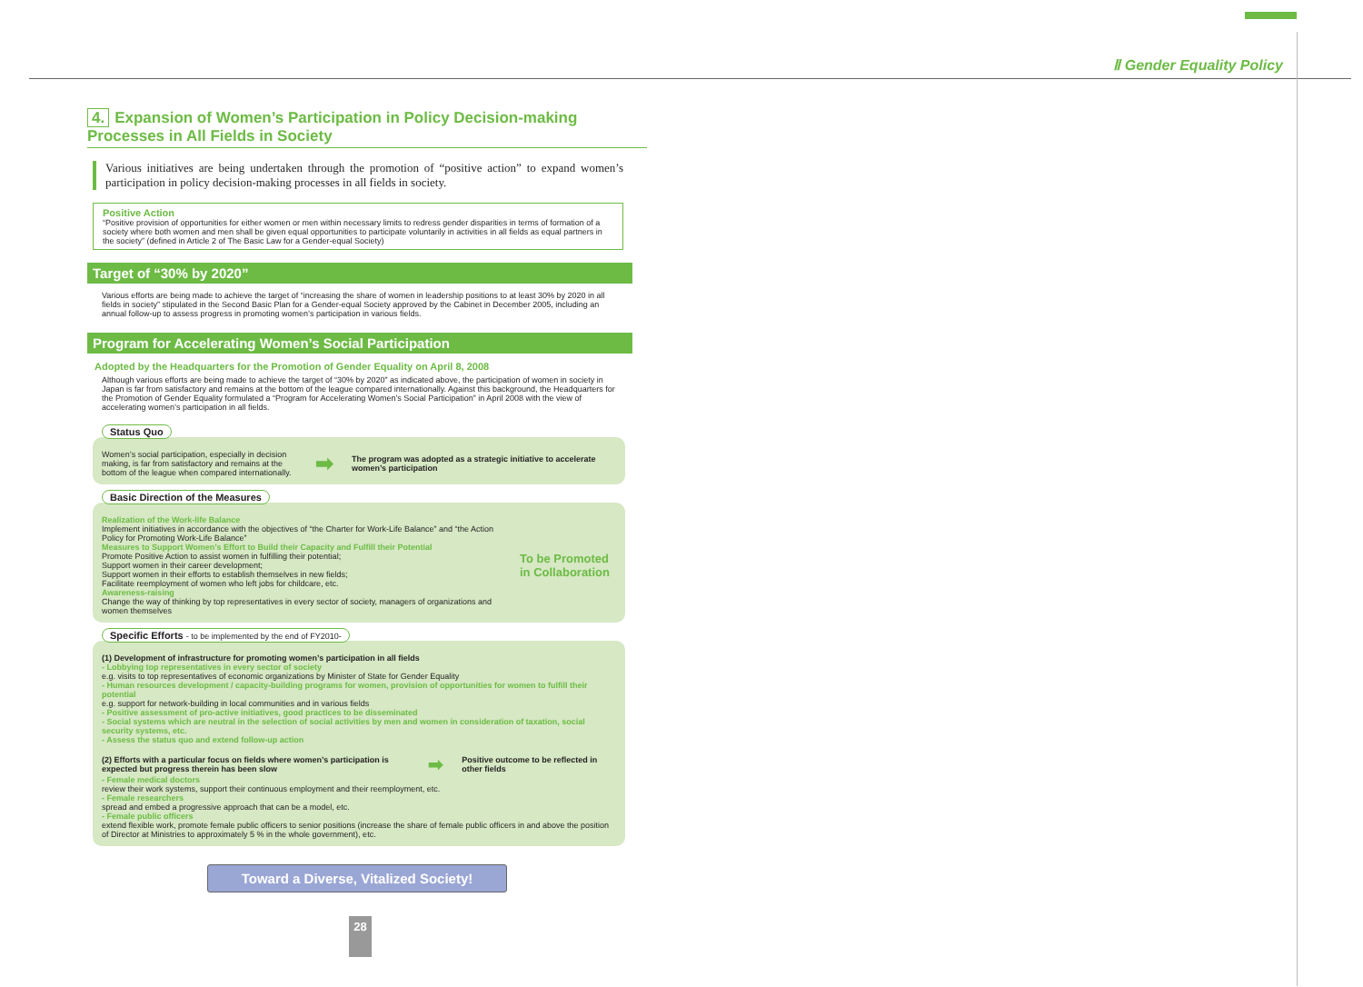Ⅱ Gender Equality Policy
4. Expansion of Women’s Participation in Policy Decision-making Processes in All Fields in Society
Various initiatives are being undertaken through the promotion of “positive action” to expand women’s participation in policy decision-making processes in all fields in society.
Positive Action
“Positive provision of opportunities for either women or men within necessary limits to redress gender disparities in terms of formation of a society where both women and men shall be given equal opportunities to participate voluntarily in activities in all fields as equal partners in the society” (defined in Article 2 of The Basic Law for a Gender-equal Society)
Target of “30% by 2020”
Various efforts are being made to achieve the target of “increasing the share of women in leadership positions to at least 30% by 2020 in all fields in society” stipulated in the Second Basic Plan for a Gender-equal Society approved by the Cabinet in December 2005, including an annual follow-up to assess progress in promoting women’s participation in various fields.
Program for Accelerating Women’s Social Participation
Adopted by the Headquarters for the Promotion of Gender Equality on April 8, 2008
Although various efforts are being made to achieve the target of “30% by 2020” as indicated above, the participation of women in society in Japan is far from satisfactory and remains at the bottom of the league compared internationally. Against this background, the Headquarters for the Promotion of Gender Equality formulated a “Program for Accelerating Women’s Social Participation” in April 2008 with the view of accelerating women’s participation in all fields.
Status Quo
Women’s social participation, especially in decision making, is far from satisfactory and remains at the bottom of the league when compared internationally.
➡ The program was adopted as a strategic initiative to accelerate women’s participation
Basic Direction of the Measures
Realization of the Work-life Balance
Implement initiatives in accordance with the objectives of “the Charter for Work-Life Balance” and “the Action Policy for Promoting Work-Life Balance”
Measures to Support Women’s Effort to Build their Capacity and Fulfill their Potential
Promote Positive Action to assist women in fulfilling their potential;
Support women in their career development;
Support women in their efforts to establish themselves in new fields;
Facilitate reemployment of women who left jobs for childcare, etc.
Awareness-raising
Change the way of thinking by top representatives in every sector of society, managers of organizations and women themselves
To be Promoted
in Collaboration
Specific Efforts - to be implemented by the end of FY2010-
(1) Development of infrastructure for promoting women’s participation in all fields
- Lobbying top representatives in every sector of society
e.g. visits to top representatives of economic organizations by Minister of State for Gender Equality
- Human resources development / capacity-building programs for women, provision of opportunities for women to fulfill their potential
e.g. support for network-building in local communities and in various fields
- Positive assessment of pro-active initiatives, good practices to be disseminated
- Social systems which are neutral in the selection of social activities by men and women in consideration of taxation, social security systems, etc.
- Assess the status quo and extend follow-up action
(2) Efforts with a particular focus on fields where women’s participation is expected but progress therein has been slow ➡ Positive outcome to be reflected in other fields
- Female medical doctors
review their work systems, support their continuous employment and their reemployment, etc.
- Female researchers
spread and embed a progressive approach that can be a model, etc.
- Female public officers
extend flexible work, promote female public officers to senior positions (increase the share of female public officers in and above the position of Director at Ministries to approximately 5 % in the whole government), etc.
Toward a Diverse, Vitalized Society!
28